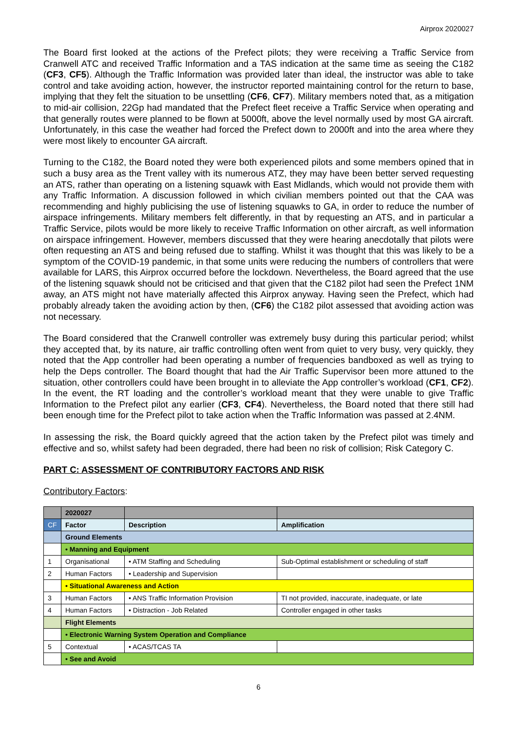Airprox 2020027
The Board first looked at the actions of the Prefect pilots; they were receiving a Traffic Service from Cranwell ATC and received Traffic Information and a TAS indication at the same time as seeing the C182 (CF3, CF5). Although the Traffic Information was provided later than ideal, the instructor was able to take control and take avoiding action, however, the instructor reported maintaining control for the return to base, implying that they felt the situation to be unsettling (CF6, CF7). Military members noted that, as a mitigation to mid-air collision, 22Gp had mandated that the Prefect fleet receive a Traffic Service when operating and that generally routes were planned to be flown at 5000ft, above the level normally used by most GA aircraft. Unfortunately, in this case the weather had forced the Prefect down to 2000ft and into the area where they were most likely to encounter GA aircraft.
Turning to the C182, the Board noted they were both experienced pilots and some members opined that in such a busy area as the Trent valley with its numerous ATZ, they may have been better served requesting an ATS, rather than operating on a listening squawk with East Midlands, which would not provide them with any Traffic Information. A discussion followed in which civilian members pointed out that the CAA was recommending and highly publicising the use of listening squawks to GA, in order to reduce the number of airspace infringements. Military members felt differently, in that by requesting an ATS, and in particular a Traffic Service, pilots would be more likely to receive Traffic Information on other aircraft, as well information on airspace infringement. However, members discussed that they were hearing anecdotally that pilots were often requesting an ATS and being refused due to staffing. Whilst it was thought that this was likely to be a symptom of the COVID-19 pandemic, in that some units were reducing the numbers of controllers that were available for LARS, this Airprox occurred before the lockdown. Nevertheless, the Board agreed that the use of the listening squawk should not be criticised and that given that the C182 pilot had seen the Prefect 1NM away, an ATS might not have materially affected this Airprox anyway. Having seen the Prefect, which had probably already taken the avoiding action by then, (CF6) the C182 pilot assessed that avoiding action was not necessary.
The Board considered that the Cranwell controller was extremely busy during this particular period; whilst they accepted that, by its nature, air traffic controlling often went from quiet to very busy, very quickly, they noted that the App controller had been operating a number of frequencies bandboxed as well as trying to help the Deps controller. The Board thought that had the Air Traffic Supervisor been more attuned to the situation, other controllers could have been brought in to alleviate the App controller’s workload (CF1, CF2). In the event, the RT loading and the controller’s workload meant that they were unable to give Traffic Information to the Prefect pilot any earlier (CF3, CF4). Nevertheless, the Board noted that there still had been enough time for the Prefect pilot to take action when the Traffic Information was passed at 2.4NM.
In assessing the risk, the Board quickly agreed that the action taken by the Prefect pilot was timely and effective and so, whilst safety had been degraded, there had been no risk of collision; Risk Category C.
PART C: ASSESSMENT OF CONTRIBUTORY FACTORS AND RISK
Contributory Factors:
| | 2020027 | | |
| CF | Factor | Description | Amplification |
| | Ground Elements | | |
| | • Manning and Equipment | | |
| 1 | Organisational | • ATM Staffing and Scheduling | Sub-Optimal establishment or scheduling of staff |
| 2 | Human Factors | • Leadership and Supervision | |
| | • Situational Awareness and Action | | |
| 3 | Human Factors | • ANS Traffic Information Provision | TI not provided, inaccurate, inadequate, or late |
| 4 | Human Factors | • Distraction - Job Related | Controller engaged in other tasks |
| | Flight Elements | | |
| | • Electronic Warning System Operation and Compliance | | |
| 5 | Contextual | • ACAS/TCAS TA | |
| | • See and Avoid | | |
6